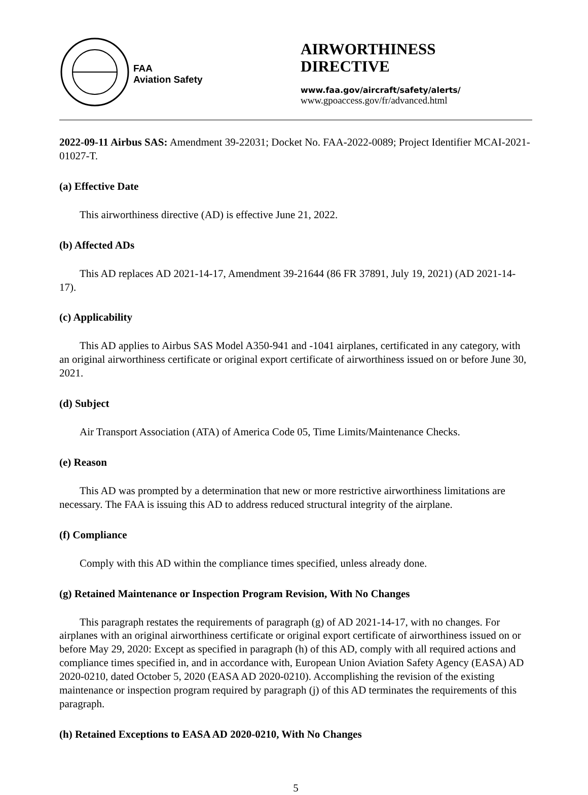FAA
Aviation Safety
AIRWORTHINESS
DIRECTIVE
www.faa.gov/aircraft/safety/alerts/
www.gpoaccess.gov/fr/advanced.html
2022-09-11 Airbus SAS: Amendment 39-22031; Docket No. FAA-2022-0089; Project Identifier MCAI-2021-01027-T.
(a) Effective Date
This airworthiness directive (AD) is effective June 21, 2022.
(b) Affected ADs
This AD replaces AD 2021-14-17, Amendment 39-21644 (86 FR 37891, July 19, 2021) (AD 2021-14-17).
(c) Applicability
This AD applies to Airbus SAS Model A350-941 and -1041 airplanes, certificated in any category, with an original airworthiness certificate or original export certificate of airworthiness issued on or before June 30, 2021.
(d) Subject
Air Transport Association (ATA) of America Code 05, Time Limits/Maintenance Checks.
(e) Reason
This AD was prompted by a determination that new or more restrictive airworthiness limitations are necessary. The FAA is issuing this AD to address reduced structural integrity of the airplane.
(f) Compliance
Comply with this AD within the compliance times specified, unless already done.
(g) Retained Maintenance or Inspection Program Revision, With No Changes
This paragraph restates the requirements of paragraph (g) of AD 2021-14-17, with no changes. For airplanes with an original airworthiness certificate or original export certificate of airworthiness issued on or before May 29, 2020: Except as specified in paragraph (h) of this AD, comply with all required actions and compliance times specified in, and in accordance with, European Union Aviation Safety Agency (EASA) AD 2020-0210, dated October 5, 2020 (EASA AD 2020-0210). Accomplishing the revision of the existing maintenance or inspection program required by paragraph (j) of this AD terminates the requirements of this paragraph.
(h) Retained Exceptions to EASA AD 2020-0210, With No Changes
5